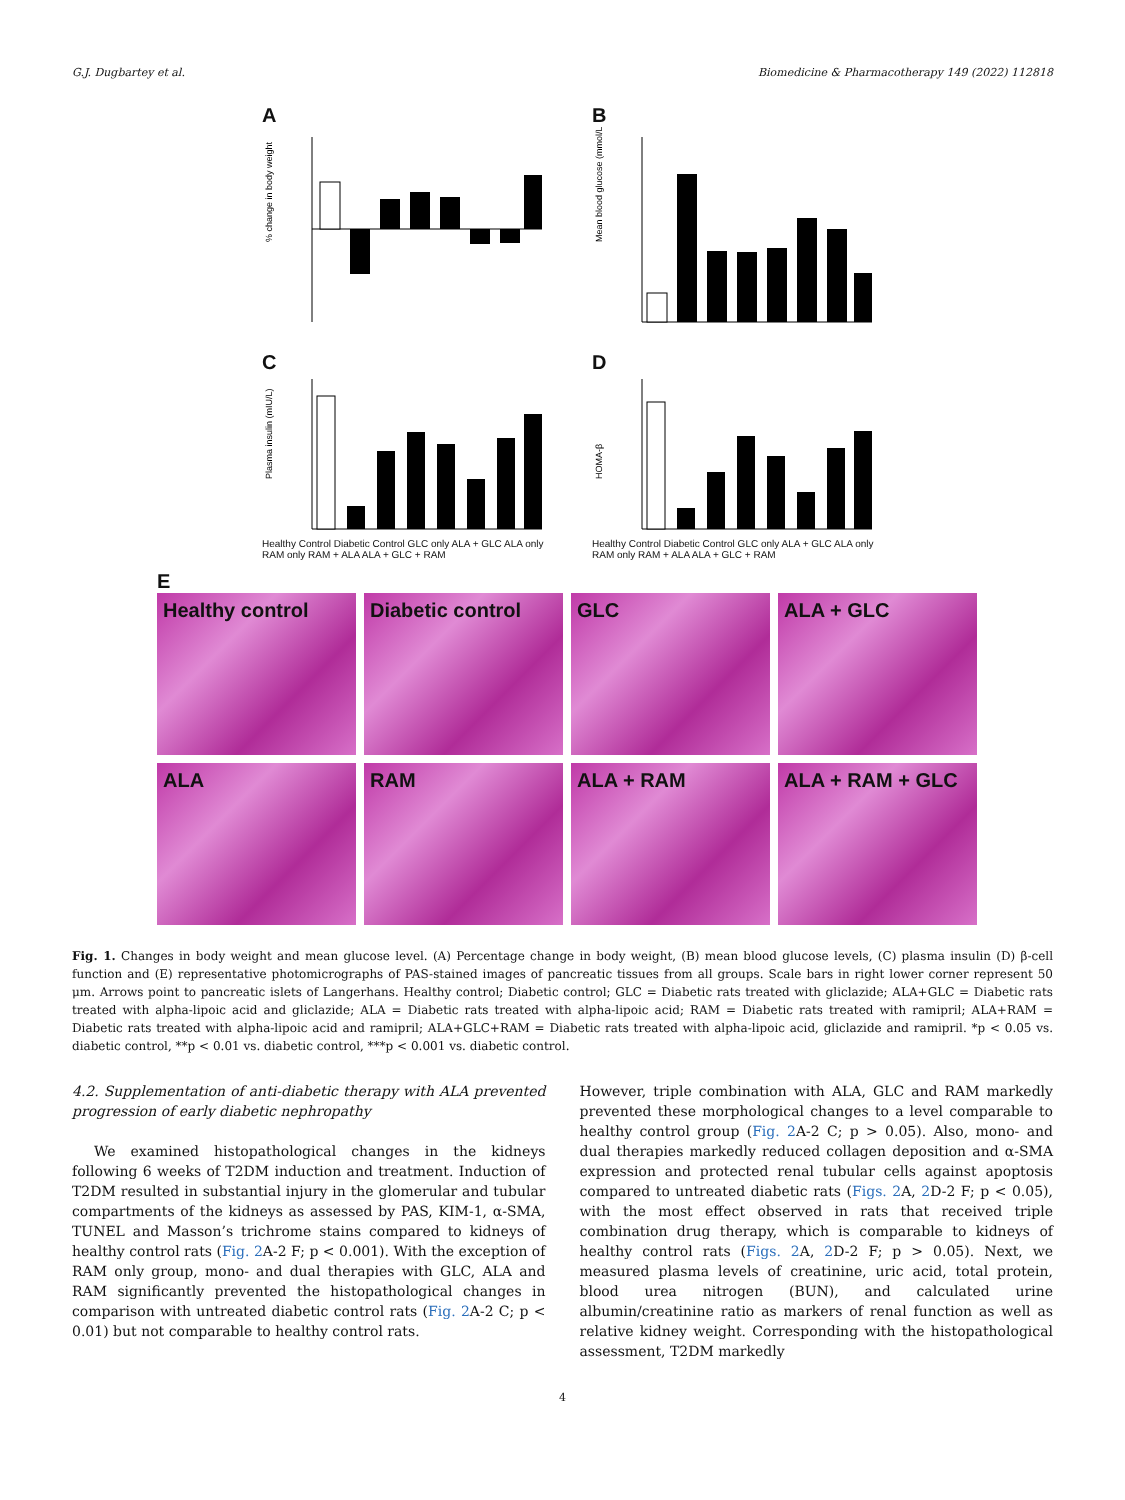G.J. Dugbartey et al. Biomedicine & Pharmacotherapy 149 (2022) 112818
A
% change in body weight
B
Mean blood glucose (mmol/L)
C
Plasma insulin (mIU/L)
Healthy Control Diabetic Control GLC only ALA + GLC ALA only RAM only RAM + ALA ALA + GLC + RAM
D
HOMA-β
Healthy Control Diabetic Control GLC only ALA + GLC ALA only RAM only RAM + ALA ALA + GLC + RAM
E
Healthy control
Diabetic control
GLC
ALA + GLC
ALA
RAM
ALA + RAM
ALA + RAM + GLC
Fig. 1. Changes in body weight and mean glucose level. (A) Percentage change in body weight, (B) mean blood glucose levels, (C) plasma insulin (D) β-cell function and (E) representative photomicrographs of PAS-stained images of pancreatic tissues from all groups. Scale bars in right lower corner represent 50 μm. Arrows point to pancreatic islets of Langerhans. Healthy control; Diabetic control; GLC = Diabetic rats treated with gliclazide; ALA+GLC = Diabetic rats treated with alpha-lipoic acid and gliclazide; ALA = Diabetic rats treated with alpha-lipoic acid; RAM = Diabetic rats treated with ramipril; ALA+RAM = Diabetic rats treated with alpha-lipoic acid and ramipril; ALA+GLC+RAM = Diabetic rats treated with alpha-lipoic acid, gliclazide and ramipril. *p < 0.05 vs. diabetic control, **p < 0.01 vs. diabetic control, ***p < 0.001 vs. diabetic control.
4.2. Supplementation of anti-diabetic therapy with ALA prevented progression of early diabetic nephropathy
We examined histopathological changes in the kidneys following 6 weeks of T2DM induction and treatment. Induction of T2DM resulted in substantial injury in the glomerular and tubular compartments of the kidneys as assessed by PAS, KIM-1, α-SMA, TUNEL and Masson’s trichrome stains compared to kidneys of healthy control rats (Fig. 2 A-2 F; p < 0.001). With the exception of RAM only group, mono- and dual therapies with GLC, ALA and RAM significantly prevented the histopathological changes in comparison with untreated diabetic control rats (Fig. 2 A-2 C; p < 0.01) but not comparable to healthy control rats.
However, triple combination with ALA, GLC and RAM markedly prevented these morphological changes to a level comparable to healthy control group (Fig. 2 A-2 C; p > 0.05). Also, mono- and dual therapies markedly reduced collagen deposition and α-SMA expression and protected renal tubular cells against apoptosis compared to untreated diabetic rats (Figs. 2 A, 2 D-2 F; p < 0.05), with the most effect observed in rats that received triple combination drug therapy, which is comparable to kidneys of healthy control rats (Figs. 2 A, 2 D-2 F; p > 0.05). Next, we measured plasma levels of creatinine, uric acid, total protein, blood urea nitrogen (BUN), and calculated urine albumin/creatinine ratio as markers of renal function as well as relative kidney weight. Corresponding with the histopathological assessment, T2DM markedly
4